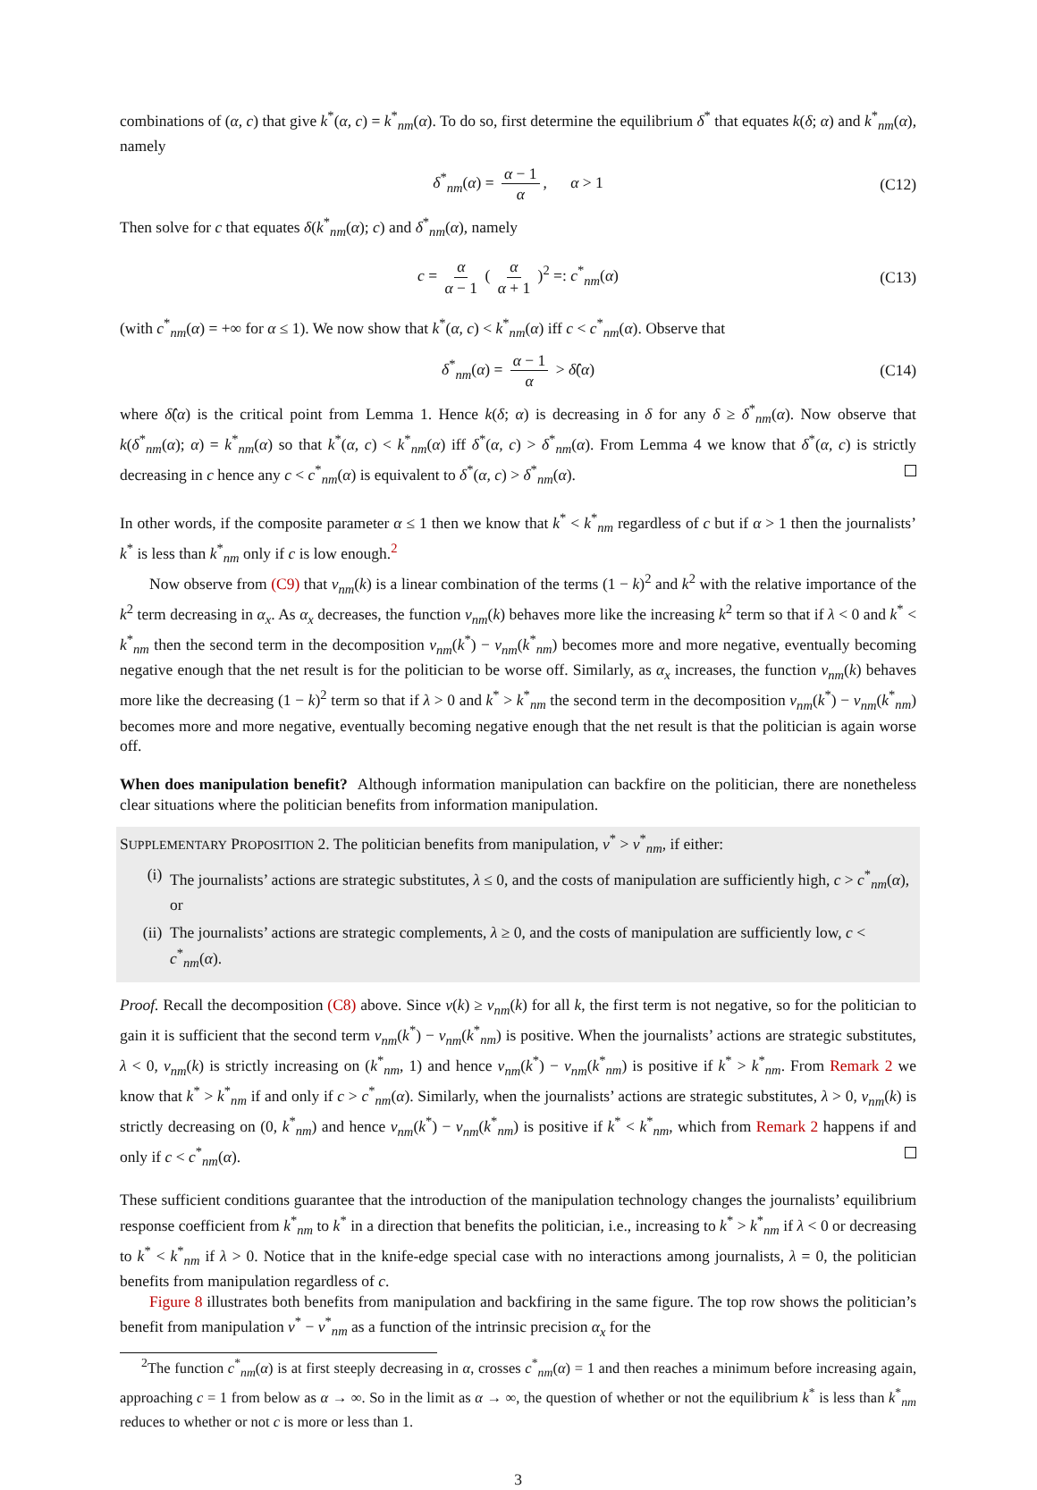combinations of (α, c) that give k<sup>*</sup>(α, c) = k<sup>*</sup><sub>nm</sub>(α). To do so, first determine the equilibrium δ<sup>*</sup> that equates k(δ; α) and k<sup>*</sup><sub>nm</sub>(α), namely
δ<sup>*</sup><sub>nm</sub>(α) = α − 1 α, α > 1 (C12)
Then solve for c that equates δ(k<sup>*</sup><sub>nm</sub>(α); c) and δ<sup>*</sup><sub>nm</sub>(α), namely
c = α α − 1 ( α α + 1 )<sup>2</sup> =: c<sup>*</sup><sub>nm</sub>(α) (C13)
(with c<sup>*</sup><sub>nm</sub>(α) = +∞ for α ≤ 1). We now show that k<sup>*</sup>(α, c) < k<sup>*</sup><sub>nm</sub>(α) iff c < c<sup>*</sup><sub>nm</sub>(α). Observe that
δ<sup>*</sup><sub>nm</sub>(α) = α − 1 α > δ̂(α) (C14)
where δ̂(α) is the critical point from Lemma 1. Hence k(δ; α) is decreasing in δ for any δ ≥ δ<sup>*</sup><sub>nm</sub>(α). Now observe that k(δ<sup>*</sup><sub>nm</sub>(α); α) = k<sup>*</sup><sub>nm</sub>(α) so that k<sup>*</sup>(α, c) < k<sup>*</sup><sub>nm</sub>(α) iff δ<sup>*</sup>(α, c) > δ<sup>*</sup><sub>nm</sub>(α). From Lemma 4 we know that δ<sup>*</sup>(α, c) is strictly decreasing in c hence any c < c<sup>*</sup><sub>nm</sub>(α) is equivalent to δ<sup>*</sup>(α, c) > δ<sup>*</sup><sub>nm</sub>(α).
In other words, if the composite parameter α ≤ 1 then we know that k<sup>*</sup> < k<sup>*</sup><sub>nm</sub> regardless of c but if α > 1 then the journalists’ k<sup>*</sup> is less than k<sup>*</sup><sub>nm</sub> only if c is low enough.<sup>2</sup>
Now observe from (C9) that v<sub>nm</sub>(k) is a linear combination of the terms (1 − k)<sup>2</sup> and k<sup>2</sup> with the relative importance of the k<sup>2</sup> term decreasing in α<sub>x</sub>. As α<sub>x</sub> decreases, the function v<sub>nm</sub>(k) behaves more like the increasing k<sup>2</sup> term so that if λ < 0 and k<sup>*</sup> < k<sup>*</sup><sub>nm</sub> then the second term in the decomposition v<sub>nm</sub>(k<sup>*</sup>) − v<sub>nm</sub>(k<sup>*</sup><sub>nm</sub>) becomes more and more negative, eventually becoming negative enough that the net result is for the politician to be worse off. Similarly, as α<sub>x</sub> increases, the function v<sub>nm</sub>(k) behaves more like the decreasing (1 − k)<sup>2</sup> term so that if λ > 0 and k<sup>*</sup> > k<sup>*</sup><sub>nm</sub> the second term in the decomposition v<sub>nm</sub>(k<sup>*</sup>) − v<sub>nm</sub>(k<sup>*</sup><sub>nm</sub>) becomes more and more negative, eventually becoming negative enough that the net result is that the politician is again worse off.
When does manipulation benefit? Although information manipulation can backfire on the politician, there are nonetheless clear situations where the politician benefits from information manipulation.
SUPPLEMENTARY PROPOSITION 2. The politician benefits from manipulation, v<sup>*</sup> > v<sup>*</sup><sub>nm</sub>, if either:
(i) The journalists’ actions are strategic substitutes, λ ≤ 0, and the costs of manipulation are sufficiently high, c > c<sup>*</sup><sub>nm</sub>(α), or
(ii) The journalists’ actions are strategic complements, λ ≥ 0, and the costs of manipulation are sufficiently low, c < c<sup>*</sup><sub>nm</sub>(α).
Proof. Recall the decomposition (C8) above. Since v(k) ≥ v<sub>nm</sub>(k) for all k, the first term is not negative, so for the politician to gain it is sufficient that the second term v<sub>nm</sub>(k<sup>*</sup>) − v<sub>nm</sub>(k<sup>*</sup><sub>nm</sub>) is positive. When the journalists’ actions are strategic substitutes, λ < 0, v<sub>nm</sub>(k) is strictly increasing on (k<sup>*</sup><sub>nm</sub>, 1) and hence v<sub>nm</sub>(k<sup>*</sup>) − v<sub>nm</sub>(k<sup>*</sup><sub>nm</sub>) is positive if k<sup>*</sup> > k<sup>*</sup><sub>nm</sub>. From Remark 2 we know that k<sup>*</sup> > k<sup>*</sup><sub>nm</sub> if and only if c > c<sup>*</sup><sub>nm</sub>(α). Similarly, when the journalists’ actions are strategic substitutes, λ > 0, v<sub>nm</sub>(k) is strictly decreasing on (0, k<sup>*</sup><sub>nm</sub>) and hence v<sub>nm</sub>(k<sup>*</sup>) − v<sub>nm</sub>(k<sup>*</sup><sub>nm</sub>) is positive if k<sup>*</sup> < k<sup>*</sup><sub>nm</sub>, which from Remark 2 happens if and only if c < c<sup>*</sup><sub>nm</sub>(α).
These sufficient conditions guarantee that the introduction of the manipulation technology changes the journalists’ equilibrium response coefficient from k<sup>*</sup><sub>nm</sub> to k<sup>*</sup> in a direction that benefits the politician, i.e., increasing to k<sup>*</sup> > k<sup>*</sup><sub>nm</sub> if λ < 0 or decreasing to k<sup>*</sup> < k<sup>*</sup><sub>nm</sub> if λ > 0. Notice that in the knife-edge special case with no interactions among journalists, λ = 0, the politician benefits from manipulation regardless of c.
Figure 8 illustrates both benefits from manipulation and backfiring in the same figure. The top row shows the politician’s benefit from manipulation v<sup>*</sup> − v<sup>*</sup><sub>nm</sub> as a function of the intrinsic precision α<sub>x</sub> for the
<sup>2</sup> The function c<sup>*</sup><sub>nm</sub>(α) is at first steeply decreasing in α, crosses c<sup>*</sup><sub>nm</sub>(α) = 1 and then reaches a minimum before increasing again, approaching c = 1 from below as α → ∞. So in the limit as α → ∞, the question of whether or not the equilibrium k<sup>*</sup> is less than k<sup>*</sup><sub>nm</sub> reduces to whether or not c is more or less than 1.
3